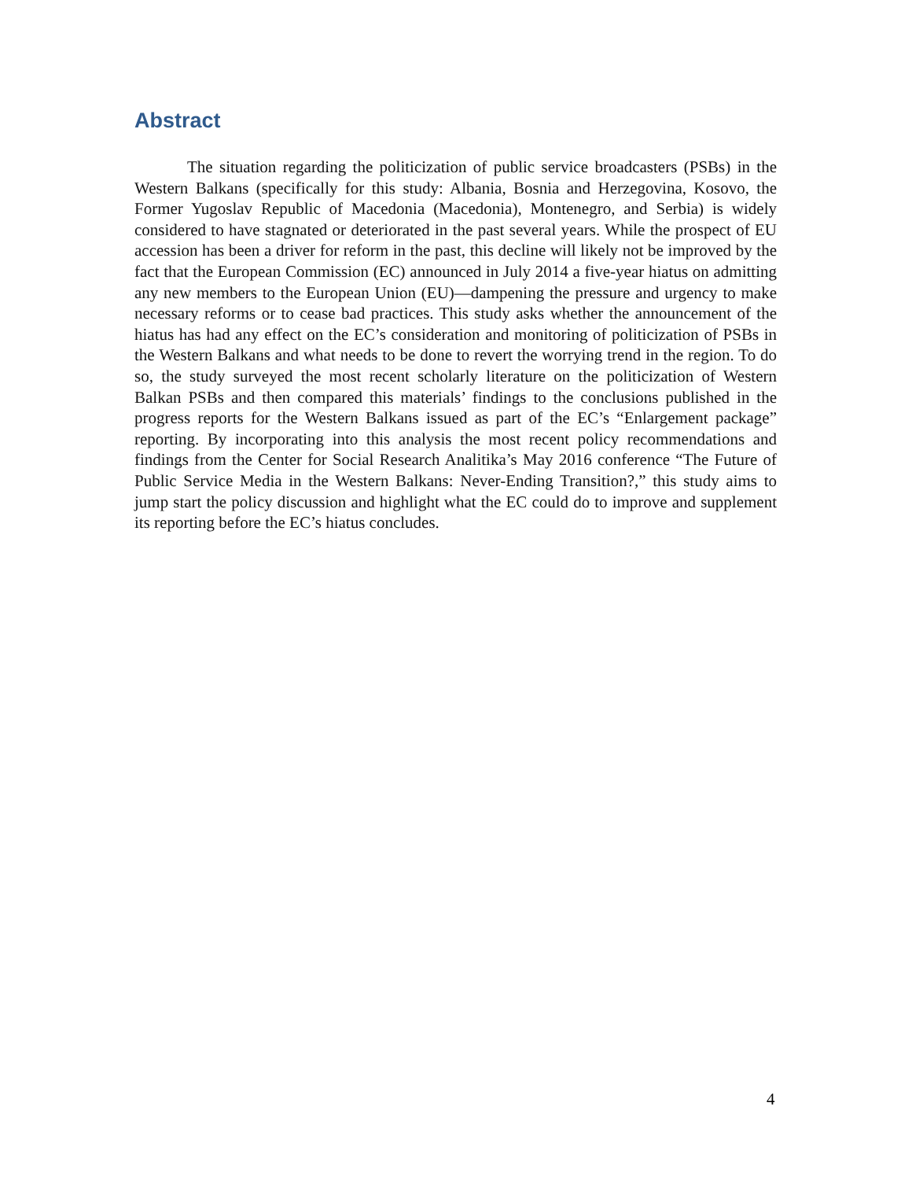Abstract
The situation regarding the politicization of public service broadcasters (PSBs) in the Western Balkans (specifically for this study: Albania, Bosnia and Herzegovina, Kosovo, the Former Yugoslav Republic of Macedonia (Macedonia), Montenegro, and Serbia) is widely considered to have stagnated or deteriorated in the past several years. While the prospect of EU accession has been a driver for reform in the past, this decline will likely not be improved by the fact that the European Commission (EC) announced in July 2014 a five-year hiatus on admitting any new members to the European Union (EU)—dampening the pressure and urgency to make necessary reforms or to cease bad practices. This study asks whether the announcement of the hiatus has had any effect on the EC’s consideration and monitoring of politicization of PSBs in the Western Balkans and what needs to be done to revert the worrying trend in the region. To do so, the study surveyed the most recent scholarly literature on the politicization of Western Balkan PSBs and then compared this materials’ findings to the conclusions published in the progress reports for the Western Balkans issued as part of the EC’s “Enlargement package” reporting. By incorporating into this analysis the most recent policy recommendations and findings from the Center for Social Research Analitika’s May 2016 conference “The Future of Public Service Media in the Western Balkans: Never-Ending Transition?,” this study aims to jump start the policy discussion and highlight what the EC could do to improve and supplement its reporting before the EC’s hiatus concludes.
4